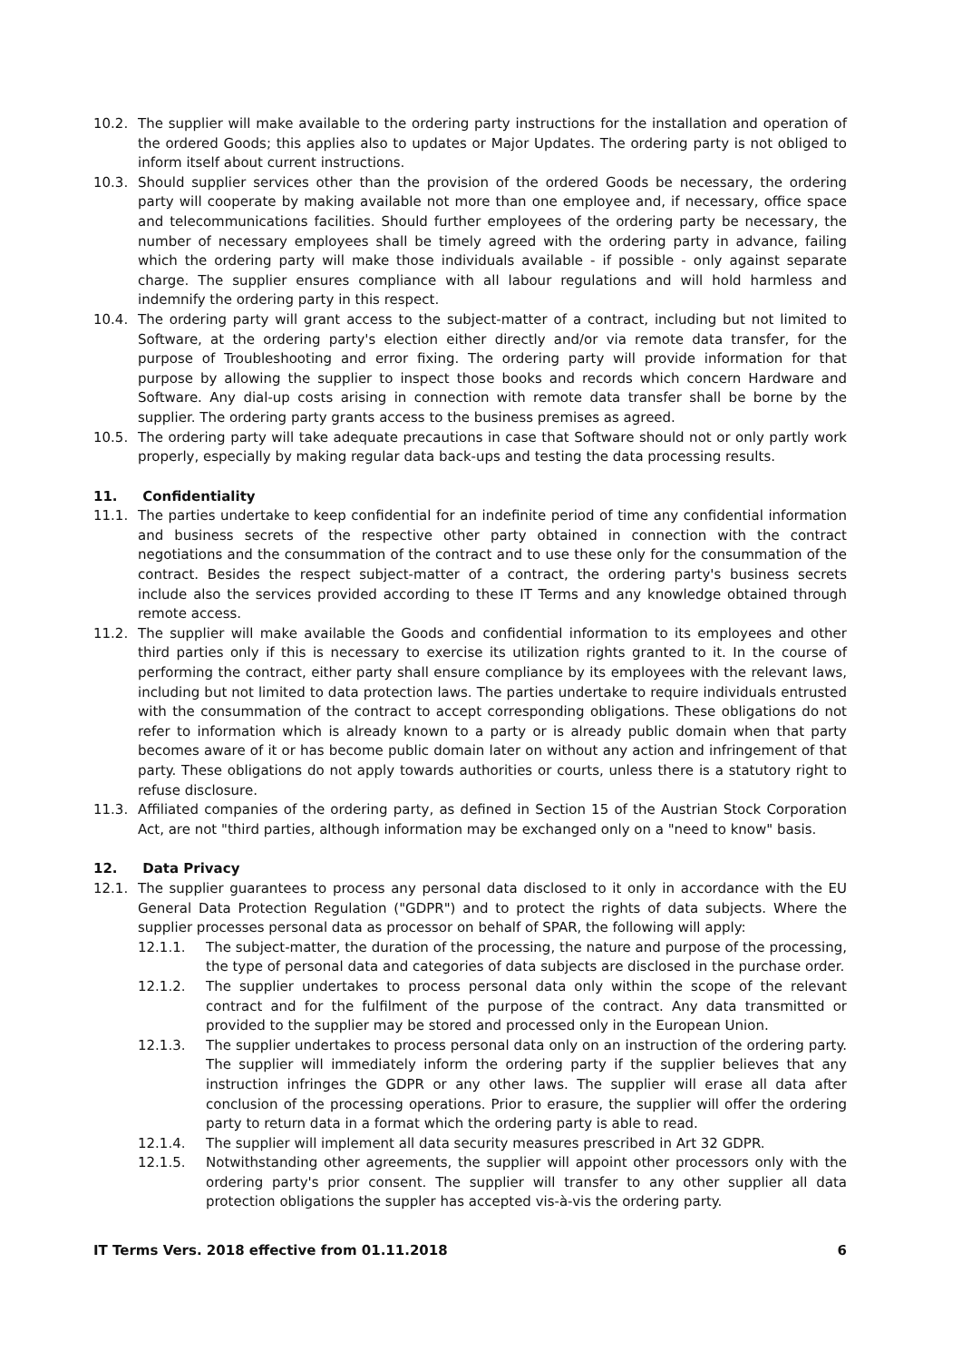10.2. The supplier will make available to the ordering party instructions for the installation and operation of the ordered Goods; this applies also to updates or Major Updates. The ordering party is not obliged to inform itself about current instructions.
10.3. Should supplier services other than the provision of the ordered Goods be necessary, the ordering party will cooperate by making available not more than one employee and, if necessary, office space and telecommunications facilities. Should further employees of the ordering party be necessary, the number of necessary employees shall be timely agreed with the ordering party in advance, failing which the ordering party will make those individuals available - if possible - only against separate charge. The supplier ensures compliance with all labour regulations and will hold harmless and indemnify the ordering party in this respect.
10.4. The ordering party will grant access to the subject-matter of a contract, including but not limited to Software, at the ordering party's election either directly and/or via remote data transfer, for the purpose of Troubleshooting and error fixing. The ordering party will provide information for that purpose by allowing the supplier to inspect those books and records which concern Hardware and Software. Any dial-up costs arising in connection with remote data transfer shall be borne by the supplier. The ordering party grants access to the business premises as agreed.
10.5. The ordering party will take adequate precautions in case that Software should not or only partly work properly, especially by making regular data back-ups and testing the data processing results.
11. Confidentiality
11.1. The parties undertake to keep confidential for an indefinite period of time any confidential information and business secrets of the respective other party obtained in connection with the contract negotiations and the consummation of the contract and to use these only for the consummation of the contract. Besides the respect subject-matter of a contract, the ordering party's business secrets include also the services provided according to these IT Terms and any knowledge obtained through remote access.
11.2. The supplier will make available the Goods and confidential information to its employees and other third parties only if this is necessary to exercise its utilization rights granted to it. In the course of performing the contract, either party shall ensure compliance by its employees with the relevant laws, including but not limited to data protection laws. The parties undertake to require individuals entrusted with the consummation of the contract to accept corresponding obligations. These obligations do not refer to information which is already known to a party or is already public domain when that party becomes aware of it or has become public domain later on without any action and infringement of that party. These obligations do not apply towards authorities or courts, unless there is a statutory right to refuse disclosure.
11.3. Affiliated companies of the ordering party, as defined in Section 15 of the Austrian Stock Corporation Act, are not "third parties, although information may be exchanged only on a "need to know" basis.
12. Data Privacy
12.1. The supplier guarantees to process any personal data disclosed to it only in accordance with the EU General Data Protection Regulation ("GDPR") and to protect the rights of data subjects. Where the supplier processes personal data as processor on behalf of SPAR, the following will apply:
12.1.1. The subject-matter, the duration of the processing, the nature and purpose of the processing, the type of personal data and categories of data subjects are disclosed in the purchase order.
12.1.2. The supplier undertakes to process personal data only within the scope of the relevant contract and for the fulfilment of the purpose of the contract. Any data transmitted or provided to the supplier may be stored and processed only in the European Union.
12.1.3. The supplier undertakes to process personal data only on an instruction of the ordering party. The supplier will immediately inform the ordering party if the supplier believes that any instruction infringes the GDPR or any other laws. The supplier will erase all data after conclusion of the processing operations. Prior to erasure, the supplier will offer the ordering party to return data in a format which the ordering party is able to read.
12.1.4. The supplier will implement all data security measures prescribed in Art 32 GDPR.
12.1.5. Notwithstanding other agreements, the supplier will appoint other processors only with the ordering party's prior consent. The supplier will transfer to any other supplier all data protection obligations the suppler has accepted vis-à-vis the ordering party.
IT Terms Vers. 2018 effective from 01.11.2018 6